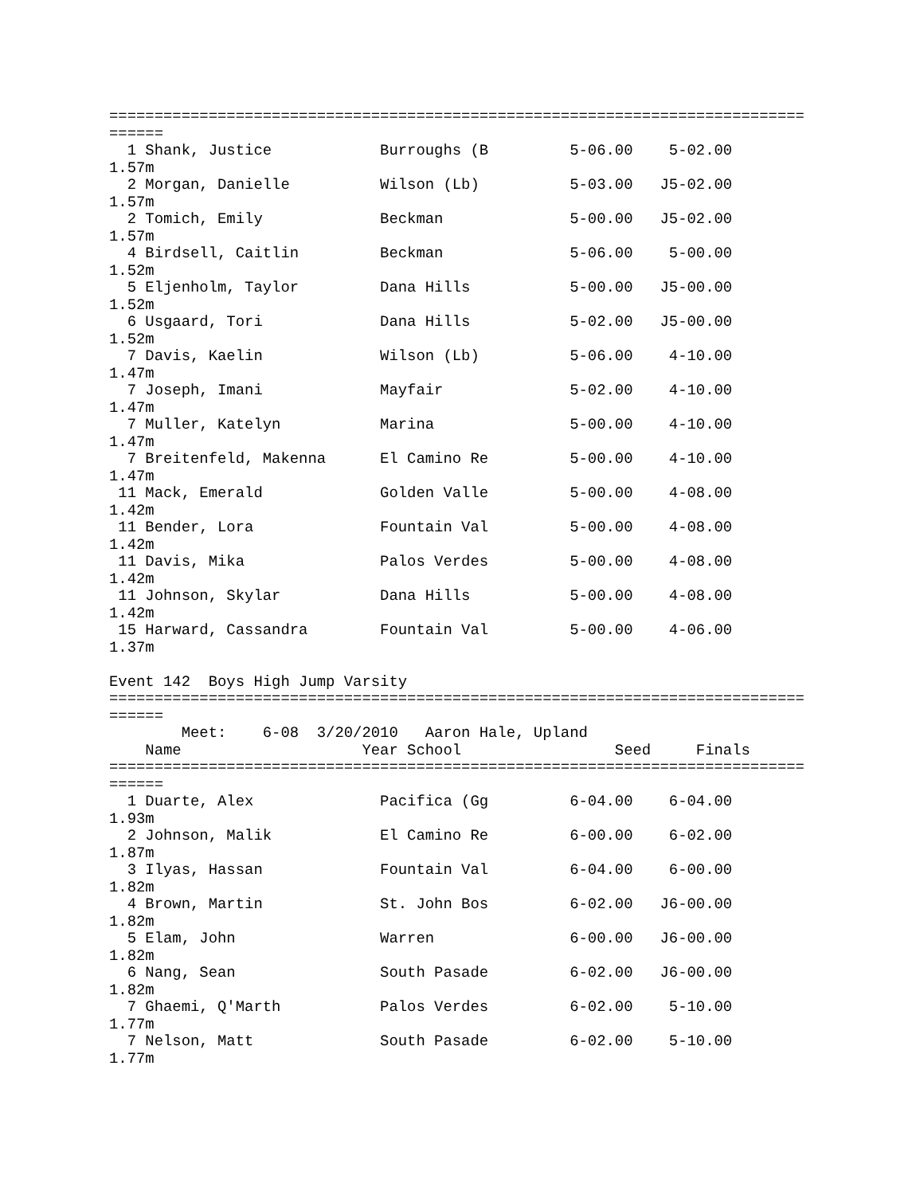=============================================================================
======
  1 Shank, Justice            Burroughs (B         5-06.00    5-02.00
1.57m
  2 Morgan, Danielle          Wilson (Lb)          5-03.00   J5-02.00
1.57m
  2 Tomich, Emily             Beckman              5-00.00   J5-02.00
1.57m
  4 Birdsell, Caitlin         Beckman              5-06.00    5-00.00
1.52m
  5 Eljenholm, Taylor         Dana Hills           5-00.00   J5-00.00
1.52m
  6 Usgaard, Tori             Dana Hills           5-02.00   J5-00.00
1.52m
  7 Davis, Kaelin             Wilson (Lb)          5-06.00    4-10.00
1.47m
  7 Joseph, Imani             Mayfair              5-02.00    4-10.00
1.47m
  7 Muller, Katelyn           Marina               5-00.00    4-10.00
1.47m
  7 Breitenfeld, Makenna      El Camino Re         5-00.00    4-10.00
1.47m
 11 Mack, Emerald             Golden Valle         5-00.00    4-08.00
1.42m
 11 Bender, Lora              Fountain Val         5-00.00    4-08.00
1.42m
 11 Davis, Mika               Palos Verdes         5-00.00    4-08.00
1.42m
 11 Johnson, Skylar           Dana Hills           5-00.00    4-08.00
1.42m
 15 Harward, Cassandra        Fountain Val         5-00.00    4-06.00
1.37m

Event 142  Boys High Jump Varsity
=============================================================================
======
        Meet:    6-08  3/20/2010   Aaron Hale, Upland
    Name                    Year School                 Seed     Finals
=============================================================================
======
  1 Duarte, Alex              Pacifica (Gg         6-04.00    6-04.00
1.93m
  2 Johnson, Malik            El Camino Re         6-00.00    6-02.00
1.87m
  3 Ilyas, Hassan             Fountain Val         6-04.00    6-00.00
1.82m
  4 Brown, Martin             St. John Bos         6-02.00   J6-00.00
1.82m
  5 Elam, John                Warren               6-00.00   J6-00.00
1.82m
  6 Nang, Sean                South Pasade         6-02.00   J6-00.00
1.82m
  7 Ghaemi, Q'Marth           Palos Verdes         6-02.00    5-10.00
1.77m
  7 Nelson, Matt              South Pasade         6-02.00    5-10.00
1.77m